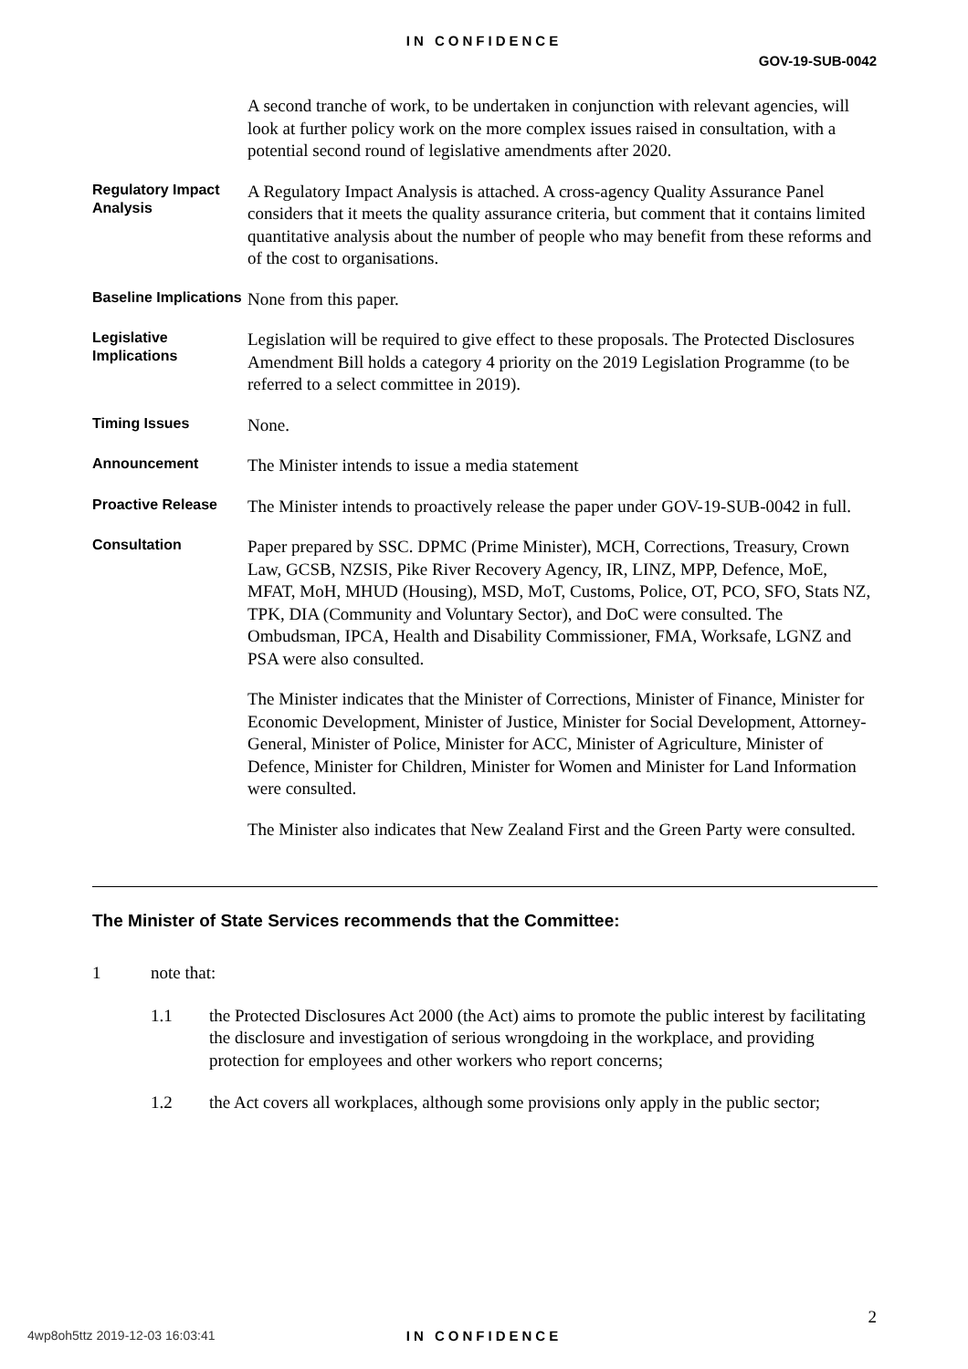IN CONFIDENCE
GOV-19-SUB-0042
A second tranche of work, to be undertaken in conjunction with relevant agencies, will look at further policy work on the more complex issues raised in consultation, with a potential second round of legislative amendments after 2020.
Regulatory Impact Analysis
A Regulatory Impact Analysis is attached. A cross-agency Quality Assurance Panel considers that it meets the quality assurance criteria, but comment that it contains limited quantitative analysis about the number of people who may benefit from these reforms and of the cost to organisations.
Baseline Implications
None from this paper.
Legislative Implications
Legislation will be required to give effect to these proposals. The Protected Disclosures Amendment Bill holds a category 4 priority on the 2019 Legislation Programme (to be referred to a select committee in 2019).
Timing Issues
None.
Announcement
The Minister intends to issue a media statement
Proactive Release
The Minister intends to proactively release the paper under GOV-19-SUB-0042 in full.
Consultation
Paper prepared by SSC. DPMC (Prime Minister), MCH, Corrections, Treasury, Crown Law, GCSB, NZSIS, Pike River Recovery Agency, IR, LINZ, MPP, Defence, MoE, MFAT, MoH, MHUD (Housing), MSD, MoT, Customs, Police, OT, PCO, SFO, Stats NZ, TPK, DIA (Community and Voluntary Sector), and DoC were consulted. The Ombudsman, IPCA, Health and Disability Commissioner, FMA, Worksafe, LGNZ and PSA were also consulted.
The Minister indicates that the Minister of Corrections, Minister of Finance, Minister for Economic Development, Minister of Justice, Minister for Social Development, Attorney-General, Minister of Police, Minister for ACC, Minister of Agriculture, Minister of Defence, Minister for Children, Minister for Women and Minister for Land Information were consulted.
The Minister also indicates that New Zealand First and the Green Party were consulted.
The Minister of State Services recommends that the Committee:
1 note that:
1.1 the Protected Disclosures Act 2000 (the Act) aims to promote the public interest by facilitating the disclosure and investigation of serious wrongdoing in the workplace, and providing protection for employees and other workers who report concerns;
1.2 the Act covers all workplaces, although some provisions only apply in the public sector;
2
4wp8oh5ttz 2019-12-03 16:03:41
IN CONFIDENCE